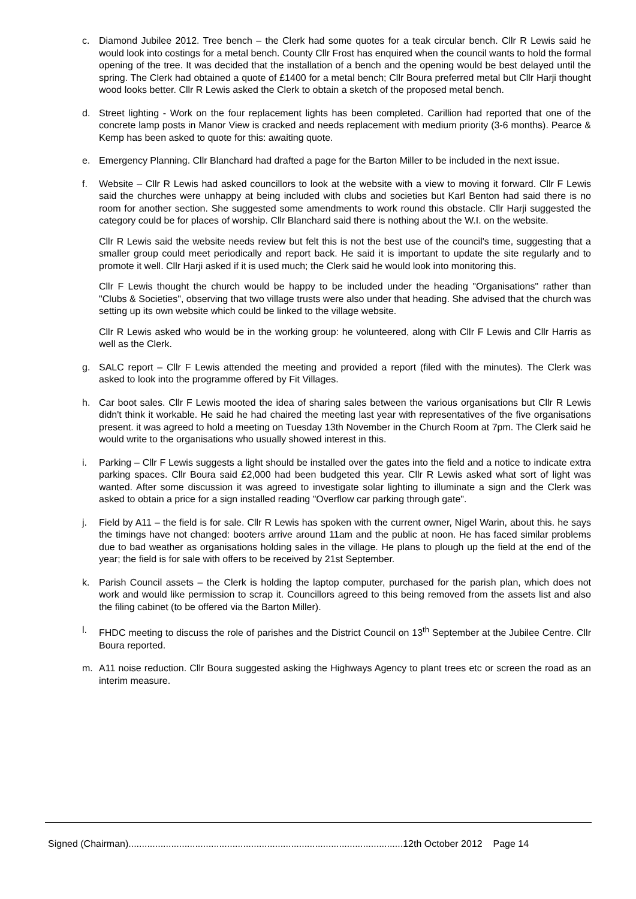c. Diamond Jubilee 2012. Tree bench – the Clerk had some quotes for a teak circular bench. Cllr R Lewis said he would look into costings for a metal bench. County Cllr Frost has enquired when the council wants to hold the formal opening of the tree. It was decided that the installation of a bench and the opening would be best delayed until the spring. The Clerk had obtained a quote of £1400 for a metal bench; Cllr Boura preferred metal but Cllr Harji thought wood looks better. Cllr R Lewis asked the Clerk to obtain a sketch of the proposed metal bench.
d. Street lighting - Work on the four replacement lights has been completed. Carillion had reported that one of the concrete lamp posts in Manor View is cracked and needs replacement with medium priority (3-6 months). Pearce & Kemp has been asked to quote for this: awaiting quote.
e. Emergency Planning. Cllr Blanchard had drafted a page for the Barton Miller to be included in the next issue.
f. Website – Cllr R Lewis had asked councillors to look at the website with a view to moving it forward. Cllr F Lewis said the churches were unhappy at being included with clubs and societies but Karl Benton had said there is no room for another section. She suggested some amendments to work round this obstacle. Cllr Harji suggested the category could be for places of worship. Cllr Blanchard said there is nothing about the W.I. on the website.
Cllr R Lewis said the website needs review but felt this is not the best use of the council's time, suggesting that a smaller group could meet periodically and report back. He said it is important to update the site regularly and to promote it well. Cllr Harji asked if it is used much; the Clerk said he would look into monitoring this.
Cllr F Lewis thought the church would be happy to be included under the heading "Organisations" rather than "Clubs & Societies", observing that two village trusts were also under that heading. She advised that the church was setting up its own website which could be linked to the village website.
Cllr R Lewis asked who would be in the working group: he volunteered, along with Cllr F Lewis and Cllr Harris as well as the Clerk.
g. SALC report – Cllr F Lewis attended the meeting and provided a report (filed with the minutes). The Clerk was asked to look into the programme offered by Fit Villages.
h. Car boot sales. Cllr F Lewis mooted the idea of sharing sales between the various organisations but Cllr R Lewis didn't think it workable. He said he had chaired the meeting last year with representatives of the five organisations present. it was agreed to hold a meeting on Tuesday 13th November in the Church Room at 7pm. The Clerk said he would write to the organisations who usually showed interest in this.
i. Parking – Cllr F Lewis suggests a light should be installed over the gates into the field and a notice to indicate extra parking spaces. Cllr Boura said £2,000 had been budgeted this year. Cllr R Lewis asked what sort of light was wanted. After some discussion it was agreed to investigate solar lighting to illuminate a sign and the Clerk was asked to obtain a price for a sign installed reading "Overflow car parking through gate".
j. Field by A11 – the field is for sale. Cllr R Lewis has spoken with the current owner, Nigel Warin, about this. he says the timings have not changed: booters arrive around 11am and the public at noon. He has faced similar problems due to bad weather as organisations holding sales in the village. He plans to plough up the field at the end of the year; the field is for sale with offers to be received by 21st September.
k. Parish Council assets – the Clerk is holding the laptop computer, purchased for the parish plan, which does not work and would like permission to scrap it. Councillors agreed to this being removed from the assets list and also the filing cabinet (to be offered via the Barton Miller).
l. FHDC meeting to discuss the role of parishes and the District Council on 13<sup>th</sup> September at the Jubilee Centre. Cllr Boura reported.
m. A11 noise reduction. Cllr Boura suggested asking the Highways Agency to plant trees etc or screen the road as an interim measure.
Signed (Chairman).......................................................................................................12th October 2012 Page 14